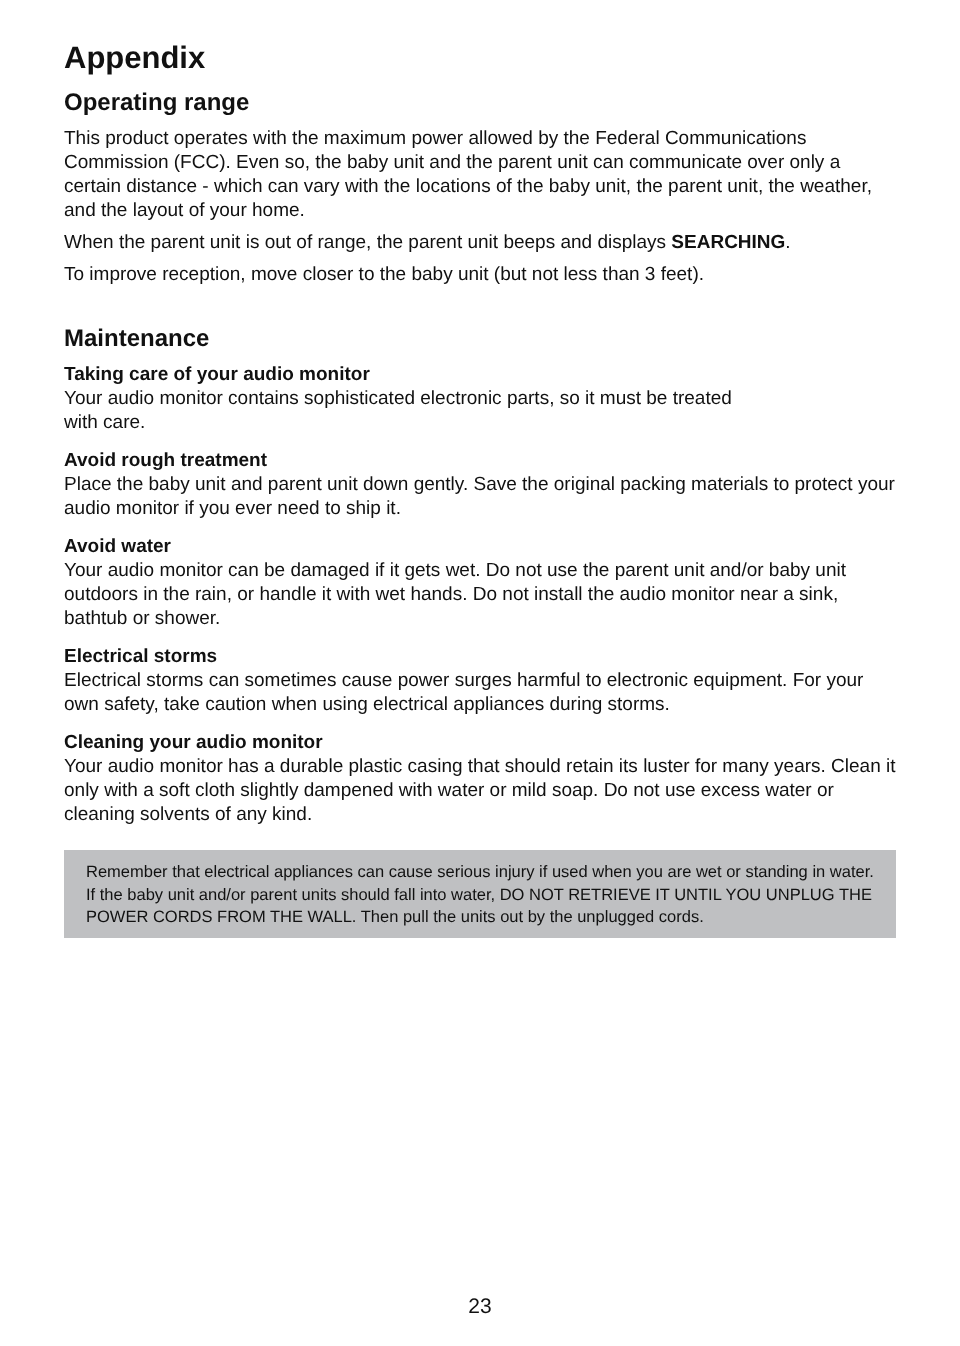Appendix
Operating range
This product operates with the maximum power allowed by the Federal Communications Commission (FCC). Even so, the baby unit and the parent unit can communicate over only a certain distance - which can vary with the locations of the baby unit, the parent unit, the weather, and the layout of your home.
When the parent unit is out of range, the parent unit beeps and displays SEARCHING.
To improve reception, move closer to the baby unit (but not less than 3 feet).
Maintenance
Taking care of your audio monitor
Your audio monitor contains sophisticated electronic parts, so it must be treated
with care.
Avoid rough treatment
Place the baby unit and parent unit down gently. Save the original packing materials to protect your audio monitor if you ever need to ship it.
Avoid water
Your audio monitor can be damaged if it gets wet. Do not use the parent unit and/or baby unit outdoors in the rain, or handle it with wet hands. Do not install the audio monitor near a sink, bathtub or shower.
Electrical storms
Electrical storms can sometimes cause power surges harmful to electronic equipment. For your own safety, take caution when using electrical appliances during storms.
Cleaning your audio monitor
Your audio monitor has a durable plastic casing that should retain its luster for many years. Clean it only with a soft cloth slightly dampened with water or mild soap. Do not use excess water or cleaning solvents of any kind.
Remember that electrical appliances can cause serious injury if used when you are wet or standing in water. If the baby unit and/or parent units should fall into water, DO NOT RETRIEVE IT UNTIL YOU UNPLUG THE POWER CORDS FROM THE WALL. Then pull the units out by the unplugged cords.
23